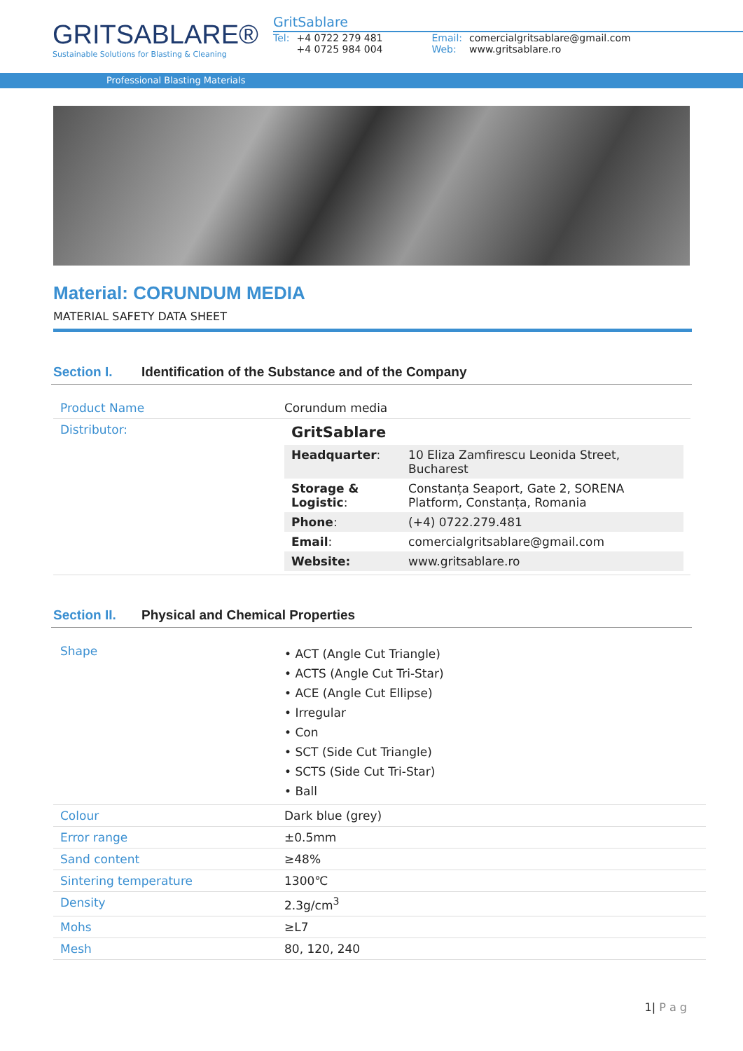GRITSABLARE®
Sustainable Solutions for Blasting & Cleaning
GritSablare
| Tel: | +4 0722 279 481 +4 0725 984 004 | | Email: Web: | comercialgritsablare@gmail.com www.gritsablare.ro |
Professional Blasting Materials
Material: CORUNDUM MEDIA
MATERIAL SAFETY DATA SHEET
Section I. Identification of the Substance and of the Company
| Product Name | Corundum media |
| Distributor: | GritSablare / Headquarter : / 10 Eliza Zamfirescu Leonida Street, Bucharest / / Storage & Logistic : / Constanța Seaport, Gate 2, SORENA Platform, Constanța, Romania / / Phone : / (+4) 0722.279.481 / / Email : / comercialgritsablare@gmail.com / / Website: / www.gritsablare.ro / |
Section II. Physical and Chemical Properties
| Shape | • ACT (Angle Cut Triangle) • ACTS (Angle Cut Tri-Star) • ACE (Angle Cut Ellipse) • Irregular • Con • SCT (Side Cut Triangle) • SCTS (Side Cut Tri-Star) • Ball |
| Colour | Dark blue (grey) |
| Error range | ±0.5mm |
| Sand content | ≥48% |
| Sintering temperature | 1300℃ |
| Density | 2.3g/cm<sup>3</sup> |
| Mohs | ≥L7 |
| Mesh | 80, 120, 240 |
1| P a g